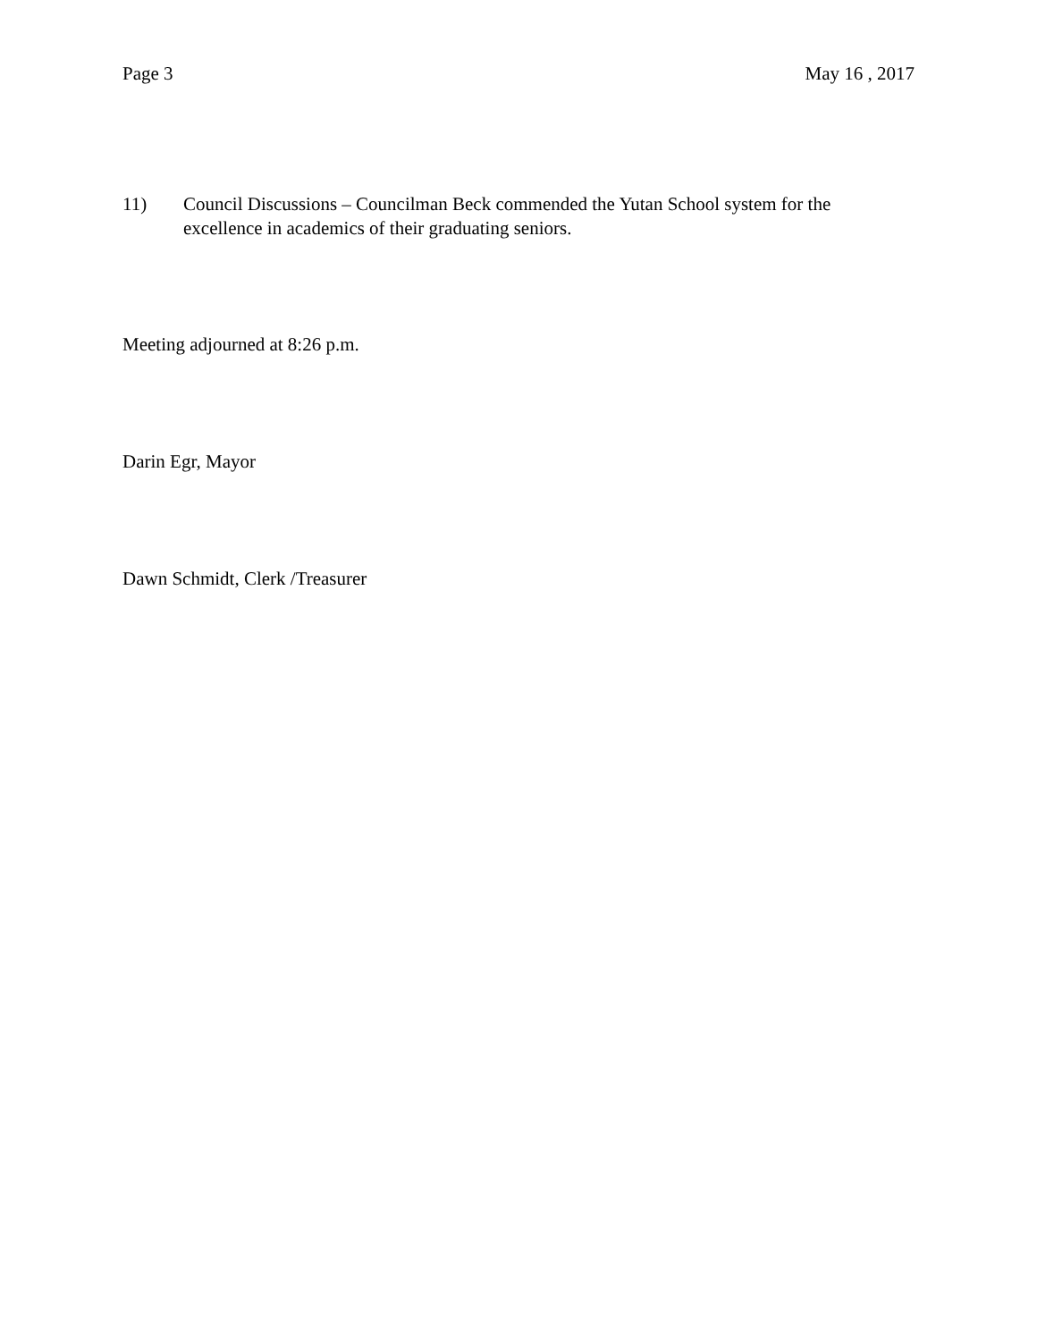Page 3 May 16 , 2017
11) Council Discussions – Councilman Beck commended the Yutan School system for the excellence in academics of their graduating seniors.
Meeting adjourned at 8:26 p.m.
Darin Egr, Mayor
Dawn Schmidt, Clerk /Treasurer